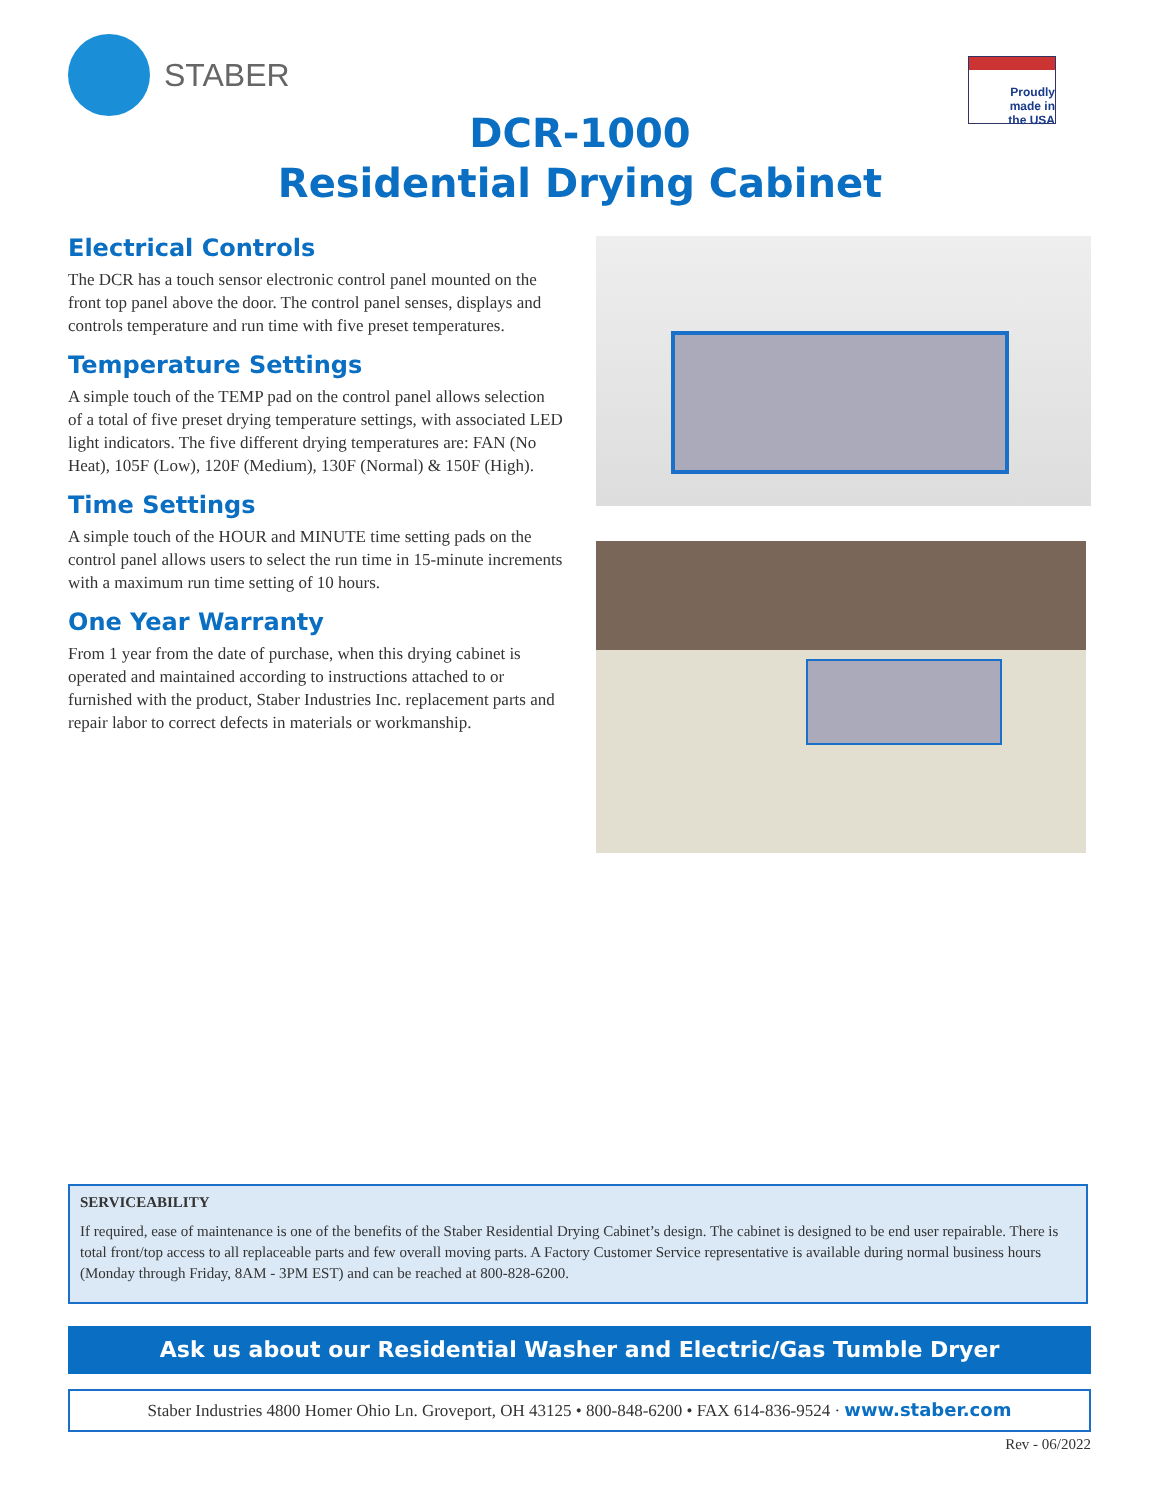STABER
Proudly
made in
the USA
DCR-1000
Residential Drying Cabinet
Electrical Controls
The DCR has a touch sensor electronic control panel mounted on the front top panel above the door. The control panel senses, displays and controls temperature and run time with five preset temperatures.
Temperature Settings
A simple touch of the TEMP pad on the control panel allows selection of a total of five preset drying temperature settings, with associated LED light indicators. The five different drying temperatures are: FAN (No Heat), 105F (Low), 120F (Medium), 130F (Normal) & 150F (High).
Time Settings
A simple touch of the HOUR and MINUTE time setting pads on the control panel allows users to select the run time in 15-minute increments with a maximum run time setting of 10 hours.
One Year Warranty
From 1 year from the date of purchase, when this drying cabinet is operated and maintained according to instructions attached to or furnished with the product, Staber Industries Inc. replacement parts and repair labor to correct defects in materials or workmanship.
SERVICEABILITY
If required, ease of maintenance is one of the benefits of the Staber Residential Drying Cabinet’s design. The cabinet is designed to be end user repairable. There is total front/top access to all replaceable parts and few overall moving parts. A Factory Customer Service representative is available during normal business hours (Monday through Friday, 8AM - 3PM EST) and can be reached at 800-828-6200.
Ask us about our Residential Washer and Electric/Gas Tumble Dryer
Staber Industries 4800 Homer Ohio Ln. Groveport, OH 43125 • 800-848-6200 • FAX 614-836-9524 · www.staber.com
Rev - 06/2022